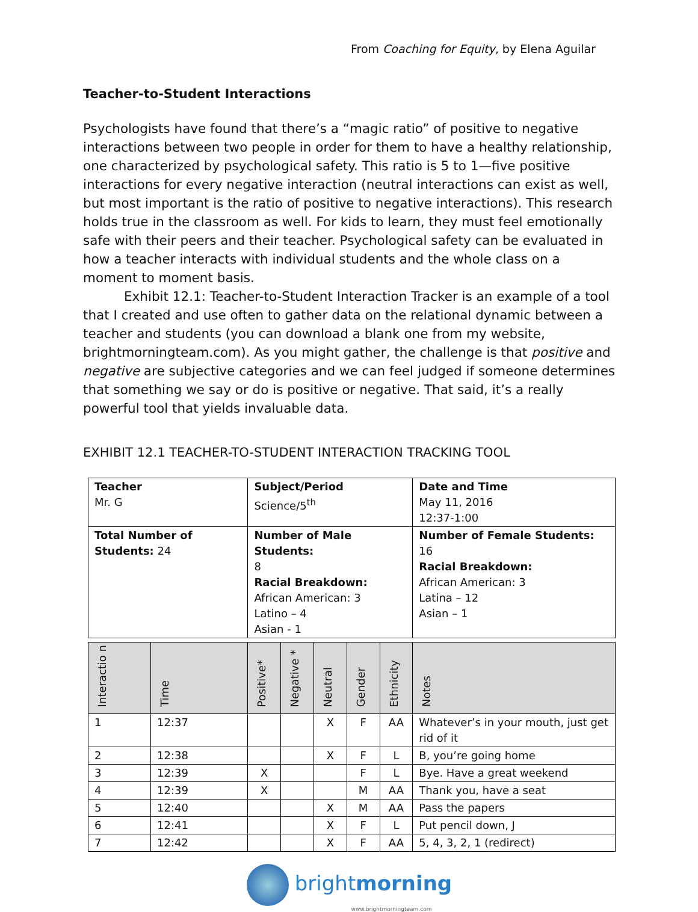From Coaching for Equity, by Elena Aguilar
Teacher-to-Student Interactions
Psychologists have found that there’s a “magic ratio” of positive to negative interactions between two people in order for them to have a healthy relationship, one characterized by psychological safety. This ratio is 5 to 1—five positive interactions for every negative interaction (neutral interactions can exist as well, but most important is the ratio of positive to negative interactions). This research holds true in the classroom as well. For kids to learn, they must feel emotionally safe with their peers and their teacher. Psychological safety can be evaluated in how a teacher interacts with individual students and the whole class on a moment to moment basis.
Exhibit 12.1: Teacher-to-Student Interaction Tracker is an example of a tool that I created and use often to gather data on the relational dynamic between a teacher and students (you can download a blank one from my website, brightmorningteam.com). As you might gather, the challenge is that positive and negative are subjective categories and we can feel judged if someone determines that something we say or do is positive or negative. That said, it’s a really powerful tool that yields invaluable data.
EXHIBIT 12.1 TEACHER-TO-STUDENT INTERACTION TRACKING TOOL
| Teacher Mr. G | | Subject/Period Science/5<sup>th</sup> | | | | | Date and Time May 11, 2016 12:37-1:00 |
| Total Number of Students: 24 | | Number of Male Students: 8 Racial Breakdown: African American: 3 Latino – 4 Asian - 1 | | | | | Number of Female Students: 16 Racial Breakdown: African American: 3 Latina – 12 Asian – 1 |
| Interactio n | Time | Positive* | Negative * | Neutral | Gender | Ethnicity | Notes |
| 1 | 12:37 | | | X | F | AA | Whatever’s in your mouth, just get rid of it |
| 2 | 12:38 | | | X | F | L | B, you’re going home |
| 3 | 12:39 | X | | | F | L | Bye. Have a great weekend |
| 4 | 12:39 | X | | | M | AA | Thank you, have a seat |
| 5 | 12:40 | | | X | M | AA | Pass the papers |
| 6 | 12:41 | | | X | F | L | Put pencil down, J |
| 7 | 12:42 | | | X | F | AA | 5, 4, 3, 2, 1 (redirect) |
brightmorning
www.brightmorningteam.com